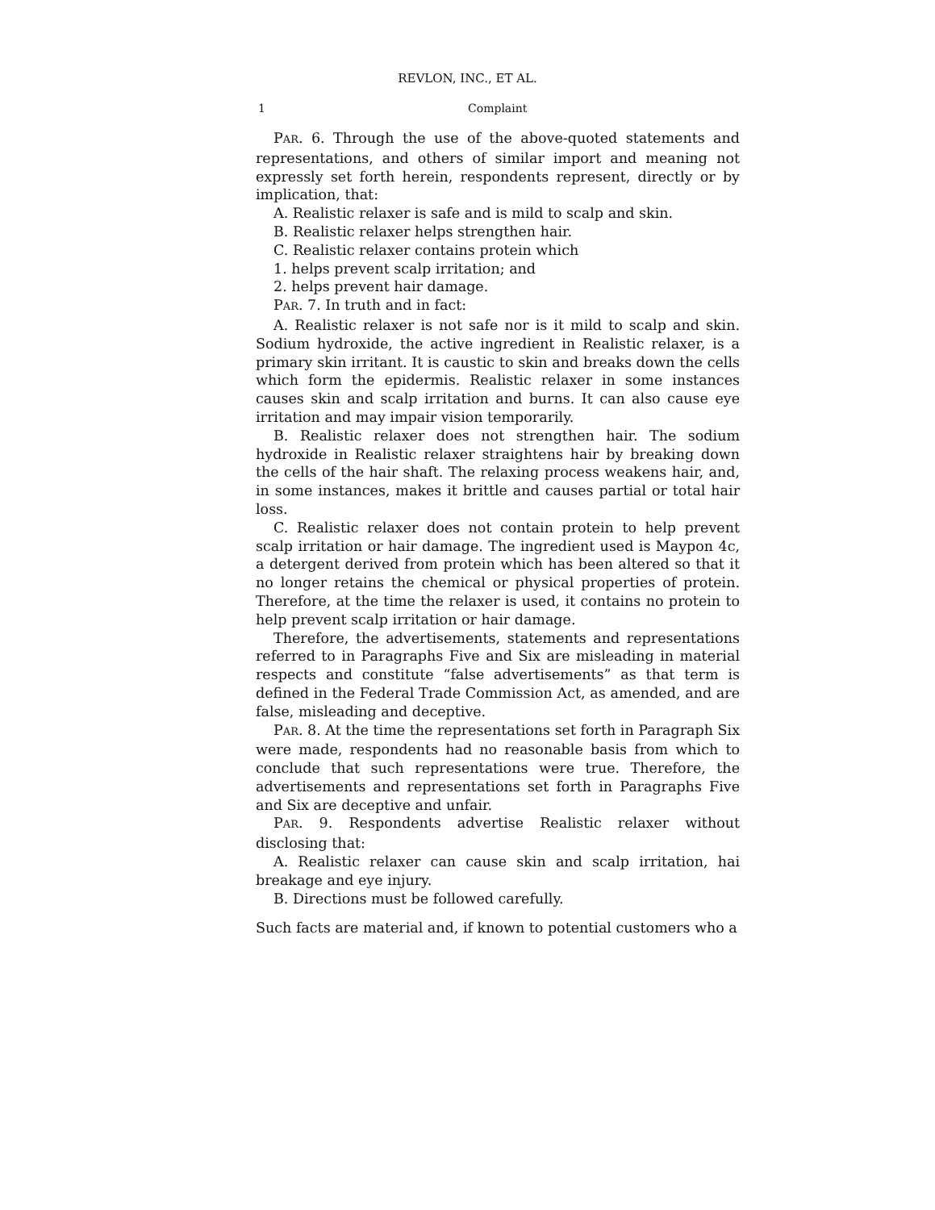REVLON, INC., ET AL.
1 Complaint
PAR. 6. Through the use of the above-quoted statements and representations, and others of similar import and meaning not expressly set forth herein, respondents represent, directly or by implication, that:
A. Realistic relaxer is safe and is mild to scalp and skin.
B. Realistic relaxer helps strengthen hair.
C. Realistic relaxer contains protein which
1. helps prevent scalp irritation; and
2. helps prevent hair damage.
PAR. 7. In truth and in fact:
A. Realistic relaxer is not safe nor is it mild to scalp and skin. Sodium hydroxide, the active ingredient in Realistic relaxer, is a primary skin irritant. It is caustic to skin and breaks down the cells which form the epidermis. Realistic relaxer in some instances causes skin and scalp irritation and burns. It can also cause eye irritation and may impair vision temporarily.
B. Realistic relaxer does not strengthen hair. The sodium hydroxide in Realistic relaxer straightens hair by breaking down the cells of the hair shaft. The relaxing process weakens hair, and, in some instances, makes it brittle and causes partial or total hair loss.
C. Realistic relaxer does not contain protein to help prevent scalp irritation or hair damage. The ingredient used is Maypon 4c, a detergent derived from protein which has been altered so that it no longer retains the chemical or physical properties of protein. Therefore, at the time the relaxer is used, it contains no protein to help prevent scalp irritation or hair damage.
Therefore, the advertisements, statements and representations referred to in Paragraphs Five and Six are misleading in material respects and constitute “false advertisements” as that term is defined in the Federal Trade Commission Act, as amended, and are false, misleading and deceptive.
PAR. 8. At the time the representations set forth in Paragraph Six were made, respondents had no reasonable basis from which to conclude that such representations were true. Therefore, the advertisements and representations set forth in Paragraphs Five and Six are deceptive and unfair.
PAR. 9. Respondents advertise Realistic relaxer without disclosing that:
A. Realistic relaxer can cause skin and scalp irritation, hai breakage and eye injury.
B. Directions must be followed carefully.
Such facts are material and, if known to potential customers who a